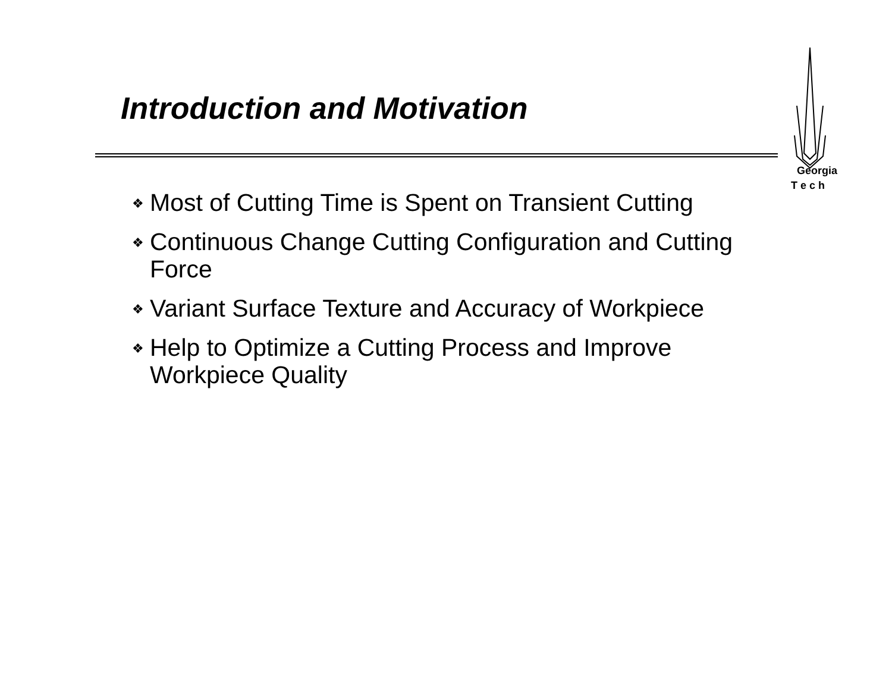Introduction and Motivation
Georgia
T e c h
❖ Most of Cutting Time is Spent on Transient Cutting
❖ Continuous Change Cutting Configuration and Cutting Force
❖ Variant Surface Texture and Accuracy of Workpiece
❖ Help to Optimize a Cutting Process and Improve Workpiece Quality